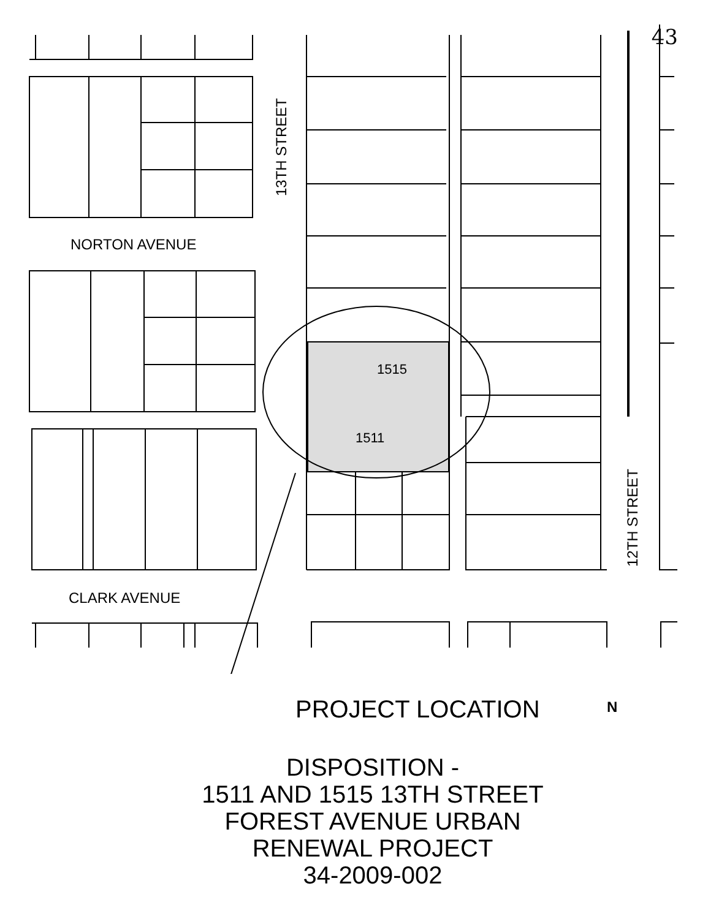43
NORTON AVENUE
CLARK AVENUE
13TH STREET
12TH STREET
1515
1511
PROJECT LOCATION N
DISPOSITION -
1511 AND 1515 13TH STREET
FOREST AVENUE URBAN
RENEWAL PROJECT
34-2009-002